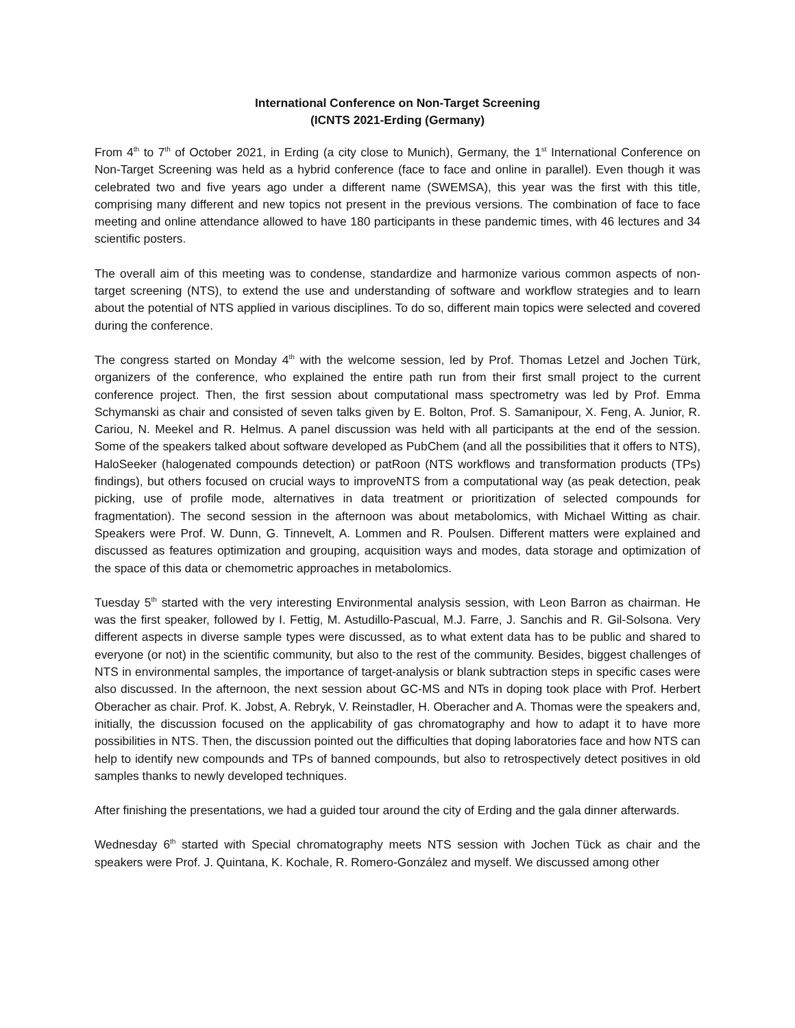International Conference on Non-Target Screening
(ICNTS 2021-Erding (Germany)
From 4<sup>th</sup> to 7<sup>th</sup> of October 2021, in Erding (a city close to Munich), Germany, the 1<sup>st</sup> International Conference on Non-Target Screening was held as a hybrid conference (face to face and online in parallel). Even though it was celebrated two and five years ago under a different name (SWEMSA), this year was the first with this title, comprising many different and new topics not present in the previous versions. The combination of face to face meeting and online attendance allowed to have 180 participants in these pandemic times, with 46 lectures and 34 scientific posters.
The overall aim of this meeting was to condense, standardize and harmonize various common aspects of non-target screening (NTS), to extend the use and understanding of software and workflow strategies and to learn about the potential of NTS applied in various disciplines. To do so, different main topics were selected and covered during the conference.
The congress started on Monday 4<sup>th</sup> with the welcome session, led by Prof. Thomas Letzel and Jochen Türk, organizers of the conference, who explained the entire path run from their first small project to the current conference project. Then, the first session about computational mass spectrometry was led by Prof. Emma Schymanski as chair and consisted of seven talks given by E. Bolton, Prof. S. Samanipour, X. Feng, A. Junior, R. Cariou, N. Meekel and R. Helmus. A panel discussion was held with all participants at the end of the session. Some of the speakers talked about software developed as PubChem (and all the possibilities that it offers to NTS), HaloSeeker (halogenated compounds detection) or patRoon (NTS workflows and transformation products (TPs) findings), but others focused on crucial ways to improveNTS from a computational way (as peak detection, peak picking, use of profile mode, alternatives in data treatment or prioritization of selected compounds for fragmentation). The second session in the afternoon was about metabolomics, with Michael Witting as chair. Speakers were Prof. W. Dunn, G. Tinnevelt, A. Lommen and R. Poulsen. Different matters were explained and discussed as features optimization and grouping, acquisition ways and modes, data storage and optimization of the space of this data or chemometric approaches in metabolomics.
Tuesday 5<sup>th</sup> started with the very interesting Environmental analysis session, with Leon Barron as chairman. He was the first speaker, followed by I. Fettig, M. Astudillo-Pascual, M.J. Farre, J. Sanchis and R. Gil-Solsona. Very different aspects in diverse sample types were discussed, as to what extent data has to be public and shared to everyone (or not) in the scientific community, but also to the rest of the community. Besides, biggest challenges of NTS in environmental samples, the importance of target-analysis or blank subtraction steps in specific cases were also discussed. In the afternoon, the next session about GC-MS and NTs in doping took place with Prof. Herbert Oberacher as chair. Prof. K. Jobst, A. Rebryk, V. Reinstadler, H. Oberacher and A. Thomas were the speakers and, initially, the discussion focused on the applicability of gas chromatography and how to adapt it to have more possibilities in NTS. Then, the discussion pointed out the difficulties that doping laboratories face and how NTS can help to identify new compounds and TPs of banned compounds, but also to retrospectively detect positives in old samples thanks to newly developed techniques.
After finishing the presentations, we had a guided tour around the city of Erding and the gala dinner afterwards.
Wednesday 6<sup>th</sup> started with Special chromatography meets NTS session with Jochen Tück as chair and the speakers were Prof. J. Quintana, K. Kochale, R. Romero-González and myself. We discussed among other